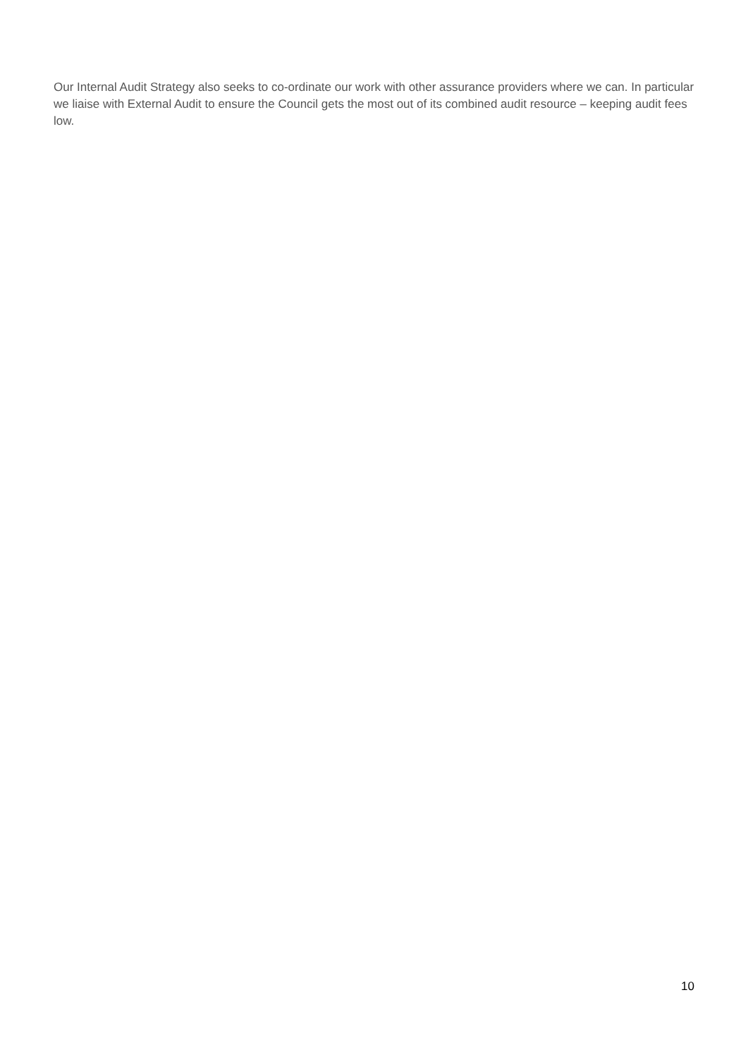Our Internal Audit Strategy also seeks to co-ordinate our work with other assurance providers where we can. In particular we liaise with External Audit to ensure the Council gets the most out of its combined audit resource – keeping audit fees low.
10